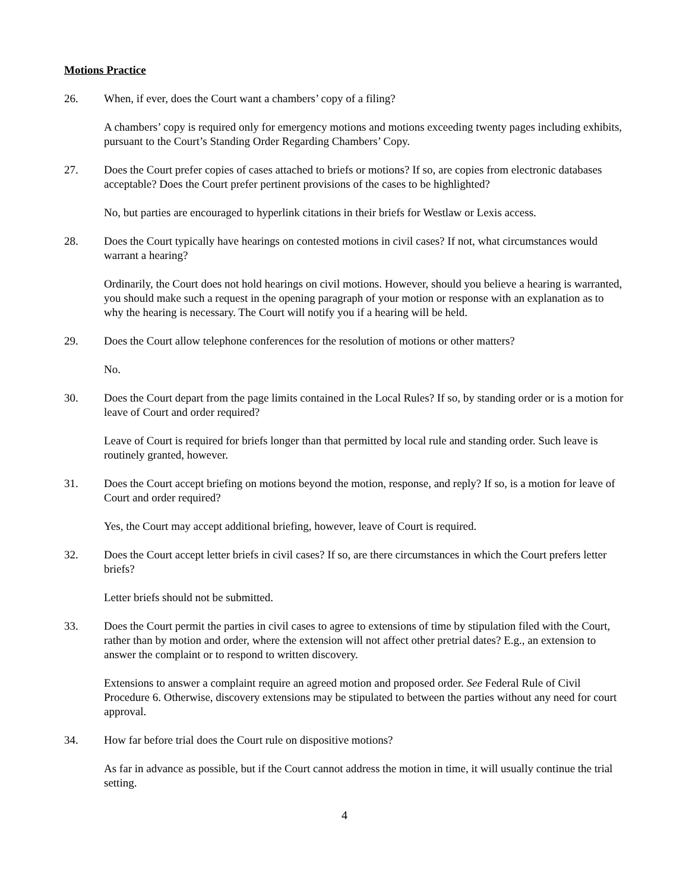Motions Practice
26. When, if ever, does the Court want a chambers’ copy of a filing?
A chambers’ copy is required only for emergency motions and motions exceeding twenty pages including exhibits, pursuant to the Court’s Standing Order Regarding Chambers’ Copy.
27. Does the Court prefer copies of cases attached to briefs or motions? If so, are copies from electronic databases acceptable? Does the Court prefer pertinent provisions of the cases to be highlighted?
No, but parties are encouraged to hyperlink citations in their briefs for Westlaw or Lexis access.
28. Does the Court typically have hearings on contested motions in civil cases? If not, what circumstances would warrant a hearing?
Ordinarily, the Court does not hold hearings on civil motions. However, should you believe a hearing is warranted, you should make such a request in the opening paragraph of your motion or response with an explanation as to why the hearing is necessary. The Court will notify you if a hearing will be held.
29. Does the Court allow telephone conferences for the resolution of motions or other matters?
No.
30. Does the Court depart from the page limits contained in the Local Rules? If so, by standing order or is a motion for leave of Court and order required?
Leave of Court is required for briefs longer than that permitted by local rule and standing order. Such leave is routinely granted, however.
31. Does the Court accept briefing on motions beyond the motion, response, and reply? If so, is a motion for leave of Court and order required?
Yes, the Court may accept additional briefing, however, leave of Court is required.
32. Does the Court accept letter briefs in civil cases? If so, are there circumstances in which the Court prefers letter briefs?
Letter briefs should not be submitted.
33. Does the Court permit the parties in civil cases to agree to extensions of time by stipulation filed with the Court, rather than by motion and order, where the extension will not affect other pretrial dates? E.g., an extension to answer the complaint or to respond to written discovery.
Extensions to answer a complaint require an agreed motion and proposed order. See Federal Rule of Civil Procedure 6. Otherwise, discovery extensions may be stipulated to between the parties without any need for court approval.
34. How far before trial does the Court rule on dispositive motions?
As far in advance as possible, but if the Court cannot address the motion in time, it will usually continue the trial setting.
4